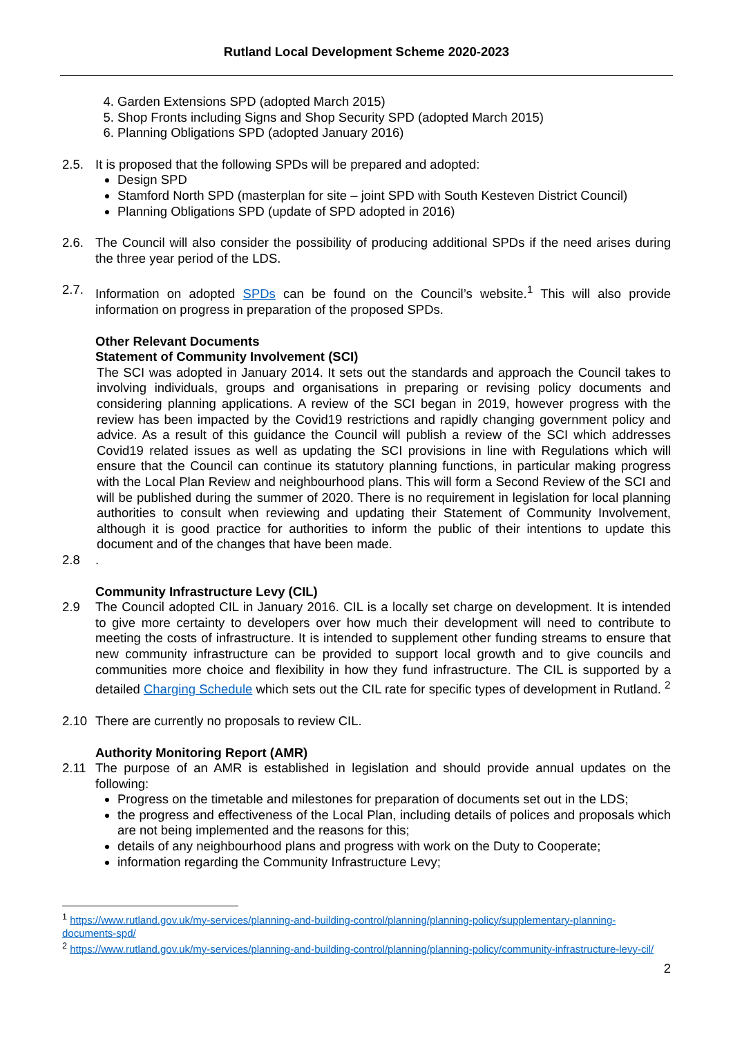Rutland Local Development Scheme 2020-2023
4. Garden Extensions SPD (adopted March 2015)
5. Shop Fronts including Signs and Shop Security SPD (adopted March 2015)
6. Planning Obligations SPD (adopted January 2016)
2.5. It is proposed that the following SPDs will be prepared and adopted:
Design SPD
Stamford North SPD (masterplan for site – joint SPD with South Kesteven District Council)
Planning Obligations SPD (update of SPD adopted in 2016)
2.6. The Council will also consider the possibility of producing additional SPDs if the need arises during the three year period of the LDS.
2.7. Information on adopted SPDs can be found on the Council’s website.<sup>1</sup> This will also provide information on progress in preparation of the proposed SPDs.
Other Relevant Documents
Statement of Community Involvement (SCI)
The SCI was adopted in January 2014. It sets out the standards and approach the Council takes to involving individuals, groups and organisations in preparing or revising policy documents and considering planning applications. A review of the SCI began in 2019, however progress with the review has been impacted by the Covid19 restrictions and rapidly changing government policy and advice. As a result of this guidance the Council will publish a review of the SCI which addresses Covid19 related issues as well as updating the SCI provisions in line with Regulations which will ensure that the Council can continue its statutory planning functions, in particular making progress with the Local Plan Review and neighbourhood plans. This will form a Second Review of the SCI and will be published during the summer of 2020. There is no requirement in legislation for local planning authorities to consult when reviewing and updating their Statement of Community Involvement, although it is good practice for authorities to inform the public of their intentions to update this document and of the changes that have been made.
2.8 .
Community Infrastructure Levy (CIL)
2.9 The Council adopted CIL in January 2016. CIL is a locally set charge on development. It is intended to give more certainty to developers over how much their development will need to contribute to meeting the costs of infrastructure. It is intended to supplement other funding streams to ensure that new community infrastructure can be provided to support local growth and to give councils and communities more choice and flexibility in how they fund infrastructure. The CIL is supported by a detailed Charging Schedule which sets out the CIL rate for specific types of development in Rutland. <sup>2</sup>
2.10 There are currently no proposals to review CIL.
Authority Monitoring Report (AMR)
2.11 The purpose of an AMR is established in legislation and should provide annual updates on the following:
Progress on the timetable and milestones for preparation of documents set out in the LDS;
the progress and effectiveness of the Local Plan, including details of polices and proposals which are not being implemented and the reasons for this;
details of any neighbourhood plans and progress with work on the Duty to Cooperate;
information regarding the Community Infrastructure Levy;
<sup>1</sup> https://www.rutland.gov.uk/my-services/planning-and-building-control/planning/planning-policy/supplementary-planning-documents-spd/
<sup>2</sup> https://www.rutland.gov.uk/my-services/planning-and-building-control/planning/planning-policy/community-infrastructure-levy-cil/
2